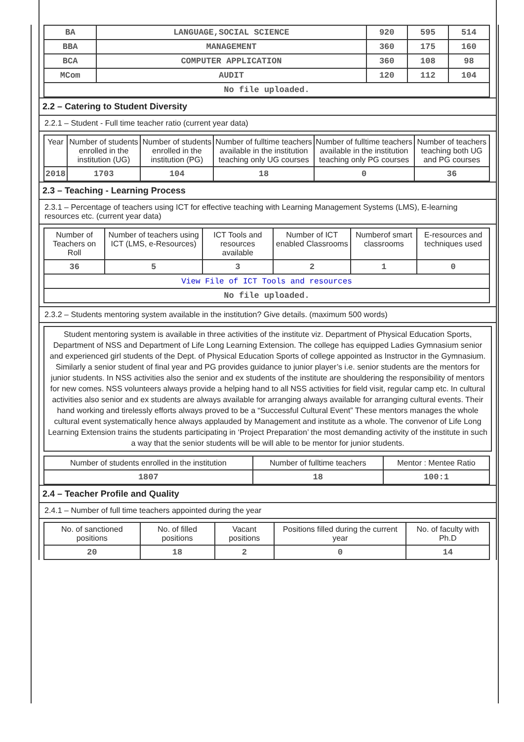| BA | LANGUAGE,SOCIAL SCIENCE | 920 | 595 | 514 |
| BBA | MANAGEMENT | 360 | 175 | 160 |
| BCA | COMPUTER APPLICATION | 360 | 108 | 98 |
| MCom | AUDIT | 120 | 112 | 104 |
| No file uploaded. | | | | |
2.2 – Catering to Student Diversity
2.2.1 – Student - Full time teacher ratio (current year data)
| Year | Number of students enrolled in the institution (UG) | Number of students enrolled in the institution (PG) | Number of fulltime teachers available in the institution teaching only UG courses | Number of fulltime teachers available in the institution teaching only PG courses | Number of teachers teaching both UG and PG courses |
| --- | --- | --- | --- | --- | --- |
| 2018 | 1703 | 104 | 18 | 0 | 36 |
2.3 – Teaching - Learning Process
2.3.1 – Percentage of teachers using ICT for effective teaching with Learning Management Systems (LMS), E-learning resources etc. (current year data)
| Number of Teachers on Roll | Number of teachers using ICT (LMS, e-Resources) | ICT Tools and resources available | Number of ICT enabled Classrooms | Numberof smart classrooms | E-resources and techniques used |
| --- | --- | --- | --- | --- | --- |
| 36 | 5 | 3 | 2 | 1 | 0 |
| View File of ICT Tools and resources | | | | | |
| No file uploaded. | | | | | |
2.3.2 – Students mentoring system available in the institution? Give details. (maximum 500 words)
Student mentoring system is available in three activities of the institute viz. Department of Physical Education Sports, Department of NSS and Department of Life Long Learning Extension. The college has equipped Ladies Gymnasium senior and experienced girl students of the Dept. of Physical Education Sports of college appointed as Instructor in the Gymnasium. Similarly a senior student of final year and PG provides guidance to junior player’s i.e. senior students are the mentors for junior students. In NSS activities also the senior and ex students of the institute are shouldering the responsibility of mentors for new comes. NSS volunteers always provide a helping hand to all NSS activities for field visit, regular camp etc. In cultural activities also senior and ex students are always available for arranging always available for arranging cultural events. Their hand working and tirelessly efforts always proved to be a “Successful Cultural Event” These mentors manages the whole cultural event systematically hence always applauded by Management and institute as a whole. The convenor of Life Long Learning Extension trains the students participating in ‘Project Preparation’ the most demanding activity of the institute in such a way that the senior students will be will able to be mentor for junior students.
| Number of students enrolled in the institution | Number of fulltime teachers | Mentor : Mentee Ratio |
| --- | --- | --- |
| 1807 | 18 | 100:1 |
2.4 – Teacher Profile and Quality
2.4.1 – Number of full time teachers appointed during the year
| No. of sanctioned positions | No. of filled positions | Vacant positions | Positions filled during the current year | No. of faculty with Ph.D |
| --- | --- | --- | --- | --- |
| 20 | 18 | 2 | 0 | 14 |